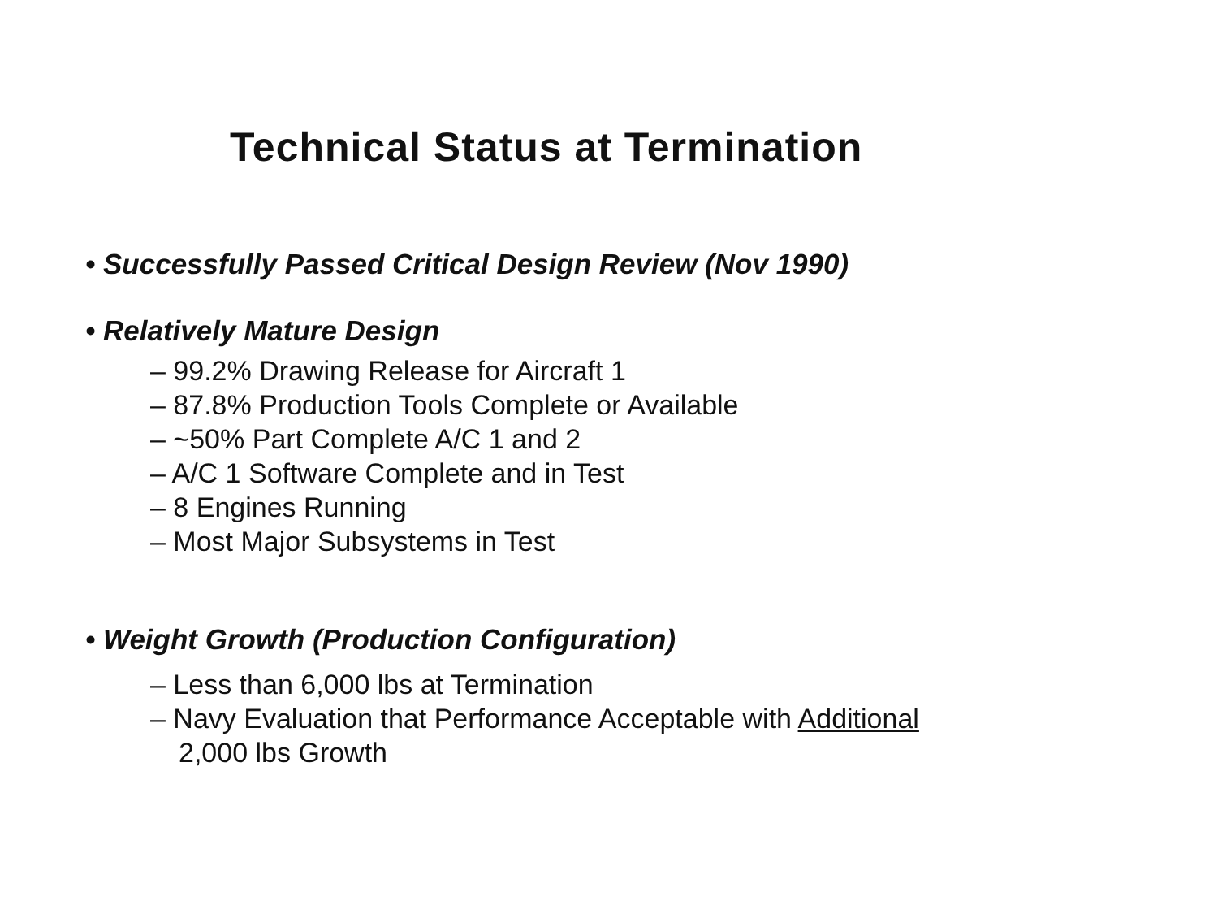Technical Status at Termination
• Successfully Passed Critical Design Review (Nov 1990)
• Relatively Mature Design
– 99.2% Drawing Release for Aircraft 1
– 87.8% Production Tools Complete or Available
– ~50% Part Complete A/C 1 and 2
– A/C 1 Software Complete and in Test
– 8 Engines Running
– Most Major Subsystems in Test
• Weight Growth (Production Configuration)
– Less than 6,000 lbs at Termination
– Navy Evaluation that Performance Acceptable with Additional
2,000 lbs Growth